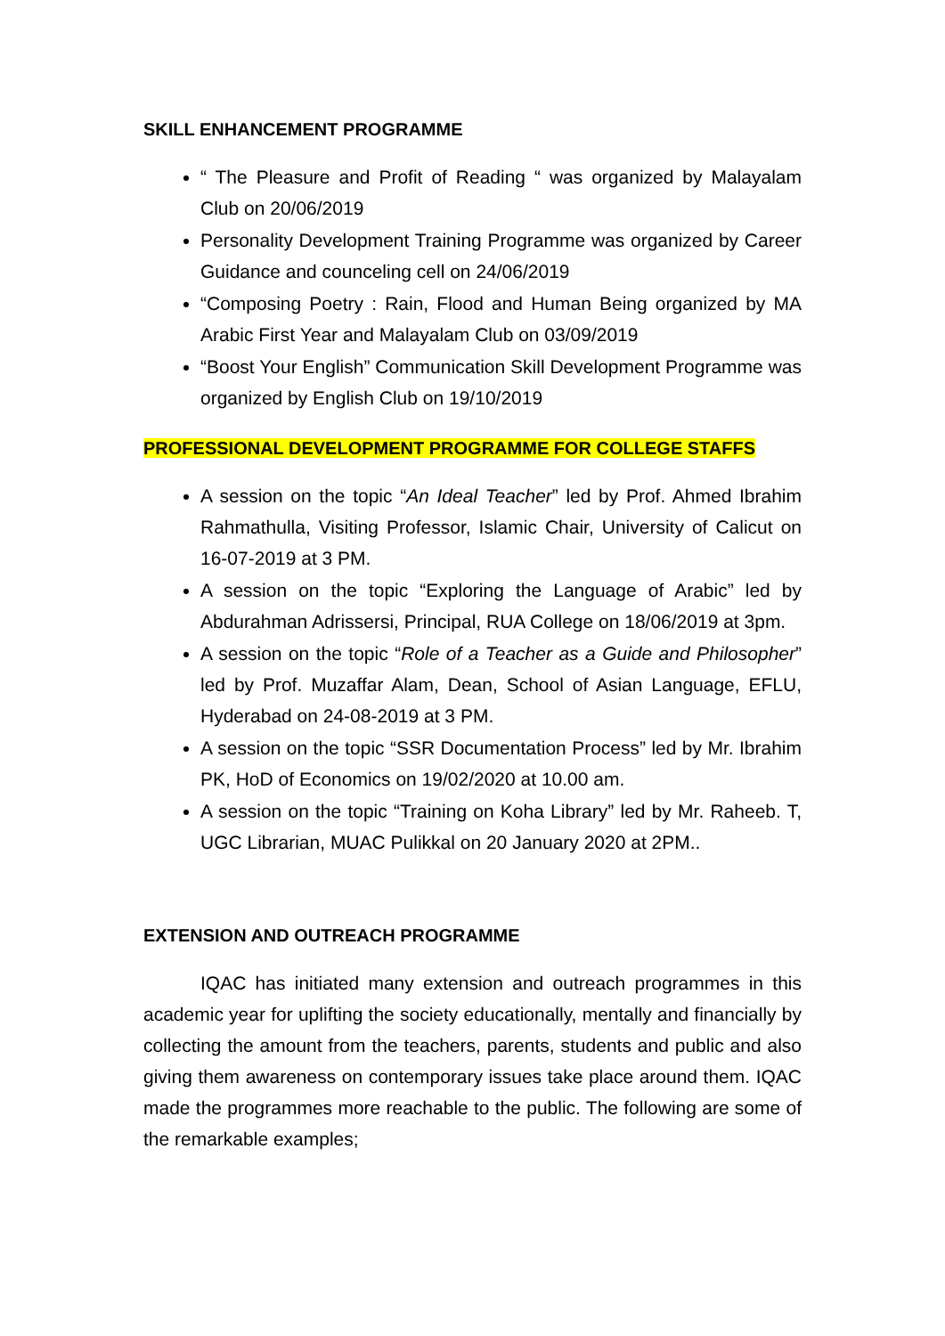SKILL ENHANCEMENT PROGRAMME
“ The Pleasure and Profit of Reading “ was organized by Malayalam Club on 20/06/2019
Personality Development Training Programme was organized by Career Guidance and counceling cell on 24/06/2019
“Composing Poetry : Rain, Flood and Human Being organized by MA Arabic First Year and Malayalam Club on 03/09/2019
“Boost Your English” Communication Skill Development Programme was organized by English Club on 19/10/2019
PROFESSIONAL DEVELOPMENT PROGRAMME FOR COLLEGE STAFFS
A session on the topic “An Ideal Teacher” led by Prof. Ahmed Ibrahim Rahmathulla, Visiting Professor, Islamic Chair, University of Calicut on 16-07-2019 at 3 PM.
A session on the topic “Exploring the Language of Arabic” led by Abdurahman Adrissersi, Principal, RUA College on 18/06/2019 at 3pm.
A session on the topic “Role of a Teacher as a Guide and Philosopher” led by Prof. Muzaffar Alam, Dean, School of Asian Language, EFLU, Hyderabad on 24-08-2019 at 3 PM.
A session on the topic “SSR Documentation Process” led by Mr. Ibrahim PK, HoD of Economics on 19/02/2020 at 10.00 am.
A session on the topic “Training on Koha Library” led by Mr. Raheeb. T, UGC Librarian, MUAC Pulikkal on 20 January 2020 at 2PM..
EXTENSION AND OUTREACH PROGRAMME
IQAC has initiated many extension and outreach programmes in this academic year for uplifting the society educationally, mentally and financially by collecting the amount from the teachers, parents, students and public and also giving them awareness on contemporary issues take place around them. IQAC made the programmes more reachable to the public. The following are some of the remarkable examples;